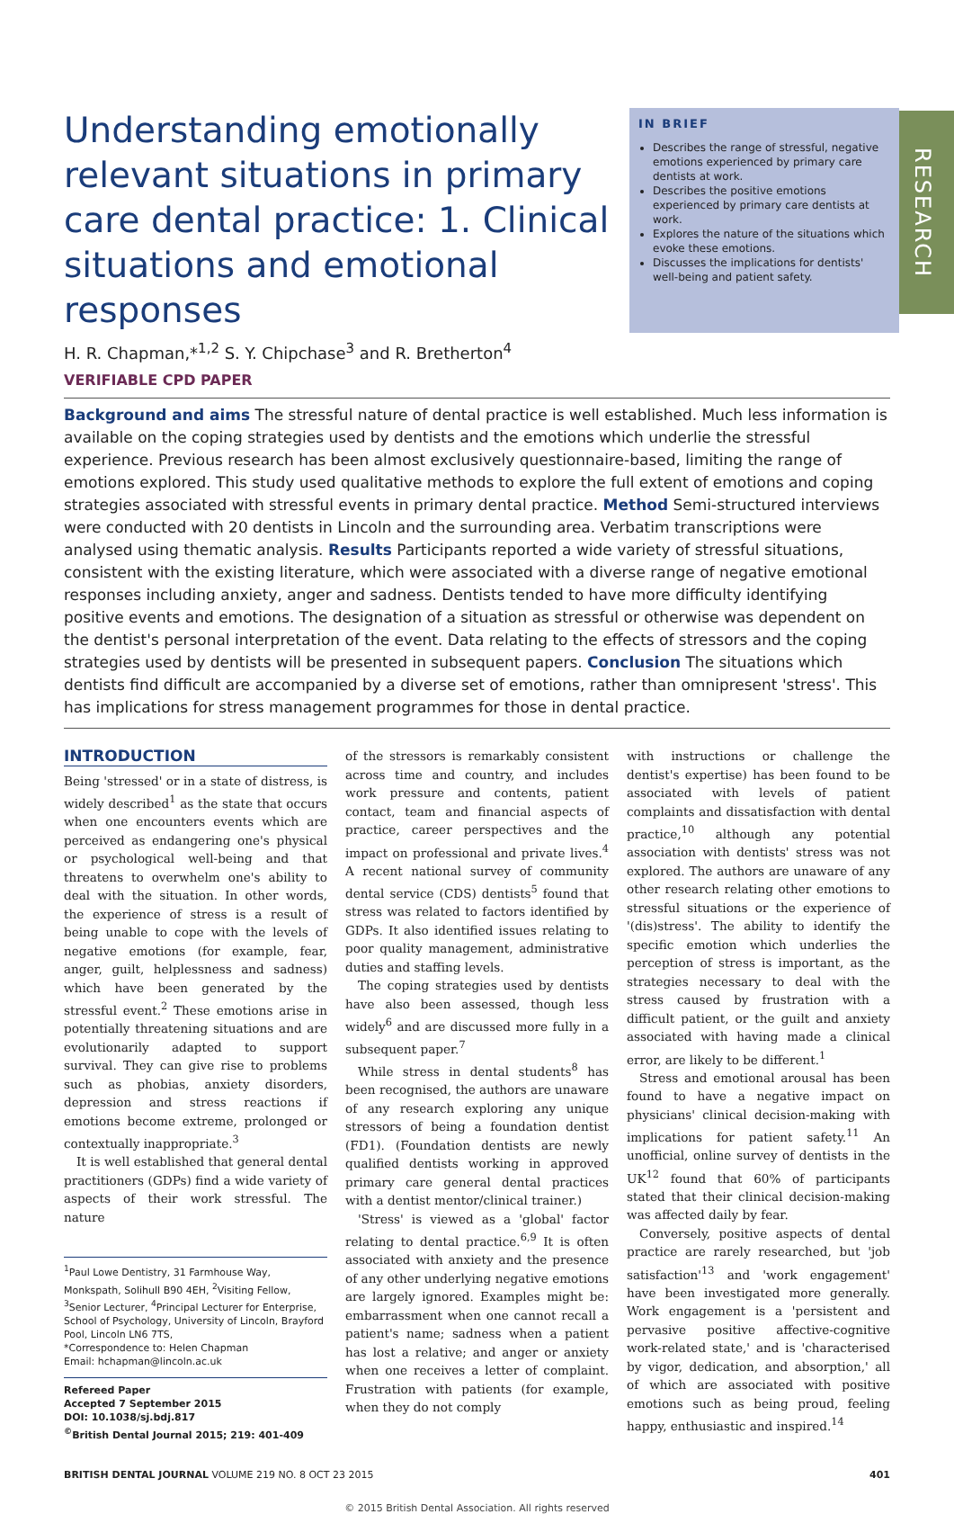RESEARCH
Understanding emotionally relevant situations in primary care dental practice: 1. Clinical situations and emotional responses
IN BRIEF
Describes the range of stressful, negative emotions experienced by primary care dentists at work.
Describes the positive emotions experienced by primary care dentists at work.
Explores the nature of the situations which evoke these emotions.
Discusses the implications for dentists' well-being and patient safety.
H. R. Chapman,*<sup>1,2</sup> S. Y. Chipchase<sup>3</sup> and R. Bretherton<sup>4</sup>
VERIFIABLE CPD PAPER
Background and aims The stressful nature of dental practice is well established. Much less information is available on the coping strategies used by dentists and the emotions which underlie the stressful experience. Previous research has been almost exclusively questionnaire-based, limiting the range of emotions explored. This study used qualitative methods to explore the full extent of emotions and coping strategies associated with stressful events in primary dental practice. Method Semi-structured interviews were conducted with 20 dentists in Lincoln and the surrounding area. Verbatim transcriptions were analysed using thematic analysis. Results Participants reported a wide variety of stressful situations, consistent with the existing literature, which were associated with a diverse range of negative emotional responses including anxiety, anger and sadness. Dentists tended to have more difficulty identifying positive events and emotions. The designation of a situation as stressful or otherwise was dependent on the dentist's personal interpretation of the event. Data relating to the effects of stressors and the coping strategies used by dentists will be presented in subsequent papers. Conclusion The situations which dentists find difficult are accompanied by a diverse set of emotions, rather than omnipresent 'stress'. This has implications for stress management programmes for those in dental practice.
INTRODUCTION
Being 'stressed' or in a state of distress, is widely described<sup>1</sup> as the state that occurs when one encounters events which are perceived as endangering one's physical or psychological well-being and that threatens to overwhelm one's ability to deal with the situation. In other words, the experience of stress is a result of being unable to cope with the levels of negative emotions (for example, fear, anger, guilt, helplessness and sadness) which have been generated by the stressful event.<sup>2</sup> These emotions arise in potentially threatening situations and are evolutionarily adapted to support survival. They can give rise to problems such as phobias, anxiety disorders, depression and stress reactions if emotions become extreme, prolonged or contextually inappropriate.<sup>3</sup>
It is well established that general dental practitioners (GDPs) find a wide variety of aspects of their work stressful. The nature
<sup>1</sup> Paul Lowe Dentistry, 31 Farmhouse Way, Monkspath, Solihull B90 4EH, <sup>2</sup>Visiting Fellow, <sup>3</sup>Senior Lecturer, <sup>4</sup>Principal Lecturer for Enterprise, School of Psychology, University of Lincoln, Brayford Pool, Lincoln LN6 7TS,
*Correspondence to: Helen Chapman
Email: hchapman@lincoln.ac.uk
Refereed Paper
Accepted 7 September 2015
DOI: 10.1038/sj.bdj.817
<sup>©</sup>British Dental Journal 2015; 219: 401-409
of the stressors is remarkably consistent across time and country, and includes work pressure and contents, patient contact, team and financial aspects of practice, career perspectives and the impact on professional and private lives.<sup>4</sup> A recent national survey of community dental service (CDS) dentists<sup>5</sup> found that stress was related to factors identified by GDPs. It also identified issues relating to poor quality management, administrative duties and staffing levels.
The coping strategies used by dentists have also been assessed, though less widely<sup>6</sup> and are discussed more fully in a subsequent paper.<sup>7</sup>
While stress in dental students<sup>8</sup> has been recognised, the authors are unaware of any research exploring any unique stressors of being a foundation dentist (FD1). (Foundation dentists are newly qualified dentists working in approved primary care general dental practices with a dentist mentor/clinical trainer.)
'Stress' is viewed as a 'global' factor relating to dental practice.<sup>6,9</sup> It is often associated with anxiety and the presence of any other underlying negative emotions are largely ignored. Examples might be: embarrassment when one cannot recall a patient's name; sadness when a patient has lost a relative; and anger or anxiety when one receives a letter of complaint. Frustration with patients (for example, when they do not comply
with instructions or challenge the dentist's expertise) has been found to be associated with levels of patient complaints and dissatisfaction with dental practice,<sup>10</sup> although any potential association with dentists' stress was not explored. The authors are unaware of any other research relating other emotions to stressful situations or the experience of '(dis)stress'. The ability to identify the specific emotion which underlies the perception of stress is important, as the strategies necessary to deal with the stress caused by frustration with a difficult patient, or the guilt and anxiety associated with having made a clinical error, are likely to be different.<sup>1</sup>
Stress and emotional arousal has been found to have a negative impact on physicians' clinical decision-making with implications for patient safety.<sup>11</sup> An unofficial, online survey of dentists in the UK<sup>12</sup> found that 60% of participants stated that their clinical decision-making was affected daily by fear.
Conversely, positive aspects of dental practice are rarely researched, but 'job satisfaction'<sup>13</sup> and 'work engagement' have been investigated more generally. Work engagement is a 'persistent and pervasive positive affective-cognitive work-related state,' and is 'characterised by vigor, dedication, and absorption,' all of which are associated with positive emotions such as being proud, feeling happy, enthusiastic and inspired.<sup>14</sup>
BRITISH DENTAL JOURNAL VOLUME 219 NO. 8 OCT 23 2015 401
© 2015 British Dental Association. All rights reserved